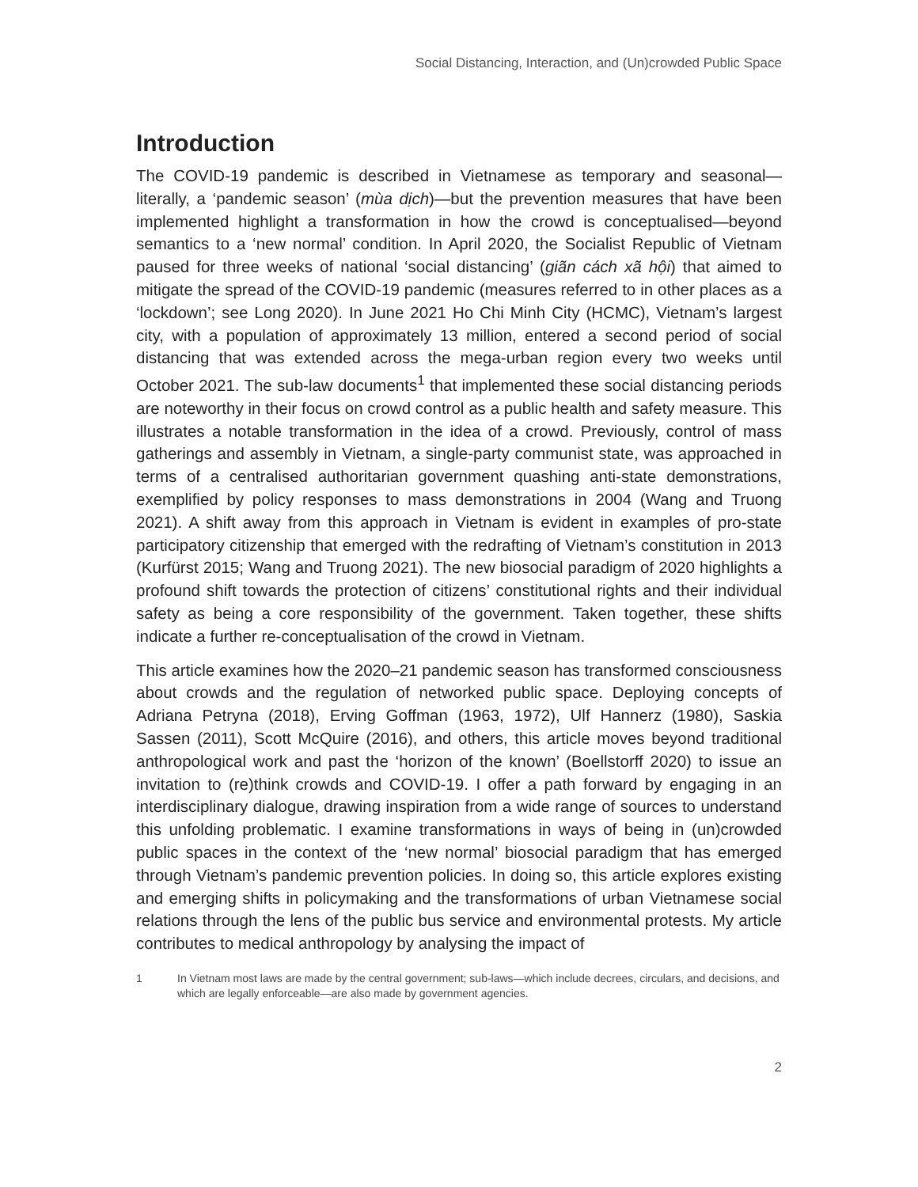Social Distancing, Interaction, and (Un)crowded Public Space
Introduction
The COVID-19 pandemic is described in Vietnamese as temporary and seasonal—literally, a ‘pandemic season’ (mùa dịch)—but the prevention measures that have been implemented highlight a transformation in how the crowd is conceptualised—beyond semantics to a ‘new normal’ condition. In April 2020, the Socialist Republic of Vietnam paused for three weeks of national ‘social distancing’ (giãn cách xã hội) that aimed to mitigate the spread of the COVID-19 pandemic (measures referred to in other places as a ‘lockdown’; see Long 2020). In June 2021 Ho Chi Minh City (HCMC), Vietnam’s largest city, with a population of approximately 13 million, entered a second period of social distancing that was extended across the mega-urban region every two weeks until October 2021. The sub-law documents<sup>1</sup> that implemented these social distancing periods are noteworthy in their focus on crowd control as a public health and safety measure. This illustrates a notable transformation in the idea of a crowd. Previously, control of mass gatherings and assembly in Vietnam, a single-party communist state, was approached in terms of a centralised authoritarian government quashing anti-state demonstrations, exemplified by policy responses to mass demonstrations in 2004 (Wang and Truong 2021). A shift away from this approach in Vietnam is evident in examples of pro-state participatory citizenship that emerged with the redrafting of Vietnam’s constitution in 2013 (Kurfürst 2015; Wang and Truong 2021). The new biosocial paradigm of 2020 highlights a profound shift towards the protection of citizens’ constitutional rights and their individual safety as being a core responsibility of the government. Taken together, these shifts indicate a further re-conceptualisation of the crowd in Vietnam.
This article examines how the 2020–21 pandemic season has transformed consciousness about crowds and the regulation of networked public space. Deploying concepts of Adriana Petryna (2018), Erving Goffman (1963, 1972), Ulf Hannerz (1980), Saskia Sassen (2011), Scott McQuire (2016), and others, this article moves beyond traditional anthropological work and past the ‘horizon of the known’ (Boellstorff 2020) to issue an invitation to (re)think crowds and COVID-19. I offer a path forward by engaging in an interdisciplinary dialogue, drawing inspiration from a wide range of sources to understand this unfolding problematic. I examine transformations in ways of being in (un)crowded public spaces in the context of the ‘new normal’ biosocial paradigm that has emerged through Vietnam’s pandemic prevention policies. In doing so, this article explores existing and emerging shifts in policymaking and the transformations of urban Vietnamese social relations through the lens of the public bus service and environmental protests. My article contributes to medical anthropology by analysing the impact of
1 In Vietnam most laws are made by the central government; sub-laws—which include decrees, circulars, and decisions, and which are legally enforceable—are also made by government agencies.
2